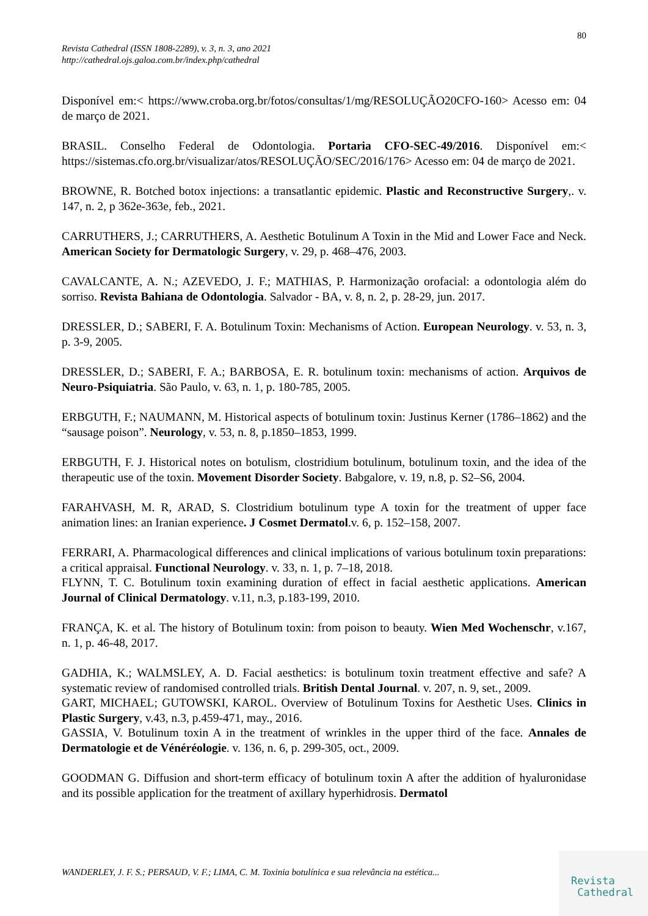80
Revista Cathedral (ISSN 1808-2289), v. 3, n. 3, ano 2021
http://cathedral.ojs.galoa.com.br/index.php/cathedral
Disponível em:< https://www.croba.org.br/fotos/consultas/1/mg/RESOLUÇÃO20CFO-160> Acesso em: 04 de março de 2021.
BRASIL. Conselho Federal de Odontologia. Portaria CFO-SEC-49/2016. Disponível em:< https://sistemas.cfo.org.br/visualizar/atos/RESOLUÇÃO/SEC/2016/176> Acesso em: 04 de março de 2021.
BROWNE, R. Botched botox injections: a transatlantic epidemic. Plastic and Reconstructive Surgery,. v. 147, n. 2, p 362e-363e, feb., 2021.
CARRUTHERS, J.; CARRUTHERS, A. Aesthetic Botulinum A Toxin in the Mid and Lower Face and Neck. American Society for Dermatologic Surgery, v. 29, p. 468–476, 2003.
CAVALCANTE, A. N.; AZEVEDO, J. F.; MATHIAS, P. Harmonização orofacial: a odontologia além do sorriso. Revista Bahiana de Odontologia. Salvador - BA, v. 8, n. 2, p. 28-29, jun. 2017.
DRESSLER, D.; SABERI, F. A. Botulinum Toxin: Mechanisms of Action. European Neurology. v. 53, n. 3, p. 3-9, 2005.
DRESSLER, D.; SABERI, F. A.; BARBOSA, E. R. botulinum toxin: mechanisms of action. Arquivos de Neuro-Psiquiatria. São Paulo, v. 63, n. 1, p. 180-785, 2005.
ERBGUTH, F.; NAUMANN, M. Historical aspects of botulinum toxin: Justinus Kerner (1786–1862) and the “sausage poison”. Neurology, v. 53, n. 8, p.1850–1853, 1999.
ERBGUTH, F. J. Historical notes on botulism, clostridium botulinum, botulinum toxin, and the idea of the therapeutic use of the toxin. Movement Disorder Society. Babgalore, v. 19, n.8, p. S2–S6, 2004.
FARAHVASH, M. R, ARAD, S. Clostridium botulinum type A toxin for the treatment of upper face animation lines: an Iranian experience. J Cosmet Dermatol.v. 6, p. 152–158, 2007.
FERRARI, A. Pharmacological differences and clinical implications of various botulinum toxin preparations: a critical appraisal. Functional Neurology. v. 33, n. 1, p. 7–18, 2018.
FLYNN, T. C. Botulinum toxin examining duration of effect in facial aesthetic applications. American Journal of Clinical Dermatology. v.11, n.3, p.183-199, 2010.
FRANÇA, K. et al. The history of Botulinum toxin: from poison to beauty. Wien Med Wochenschr, v.167, n. 1, p. 46-48, 2017.
GADHIA, K.; WALMSLEY, A. D. Facial aesthetics: is botulinum toxin treatment effective and safe? A systematic review of randomised controlled trials. British Dental Journal. v. 207, n. 9, set., 2009.
GART, MICHAEL; GUTOWSKI, KAROL. Overview of Botulinum Toxins for Aesthetic Uses. Clinics in Plastic Surgery, v.43, n.3, p.459-471, may., 2016.
GASSIA, V. Botulinum toxin A in the treatment of wrinkles in the upper third of the face. Annales de Dermatologie et de Vénéréologie. v. 136, n. 6, p. 299-305, oct., 2009.
GOODMAN G. Diffusion and short-term efficacy of botulinum toxin A after the addition of hyaluronidase and its possible application for the treatment of axillary hyperhidrosis. Dermatol
WANDERLEY, J. F. S.; PERSAUD, V. F.; LIMA, C. M. Toxinia botulínica e sua relevância na estética...
Revista
Cathedral